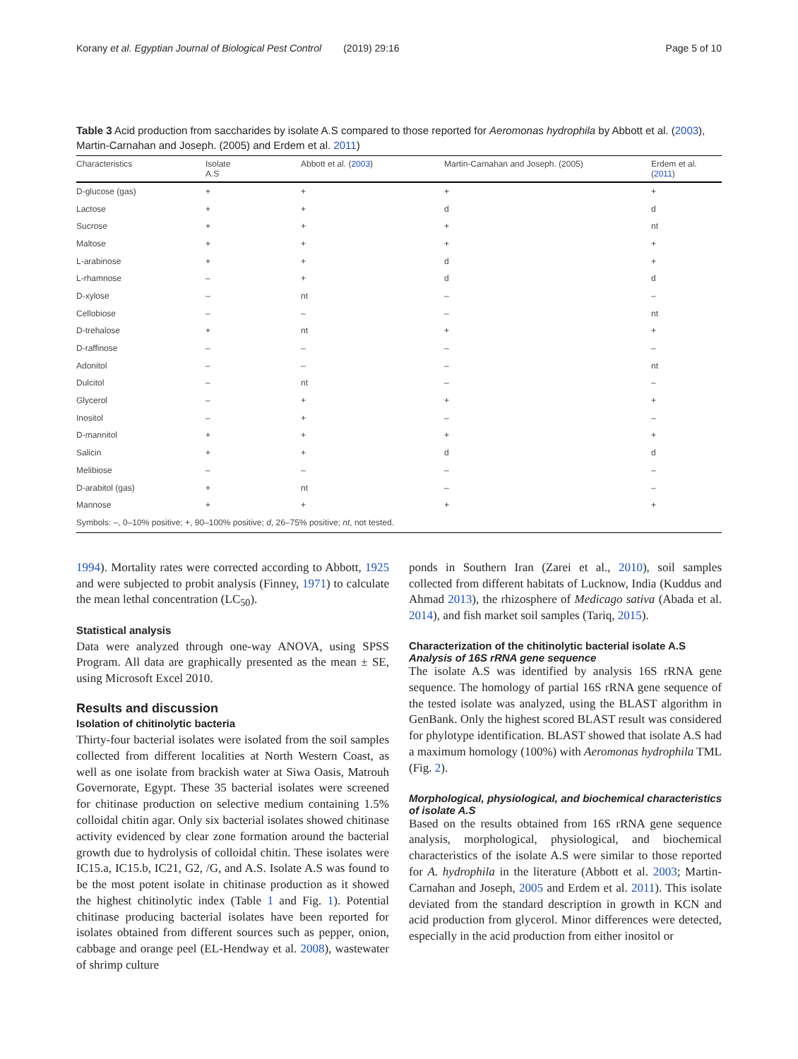Korany et al. Egyptian Journal of Biological Pest Control (2019) 29:16 Page 5 of 10
Table 3 Acid production from saccharides by isolate A.S compared to those reported for Aeromonas hydrophila by Abbott et al. (2003), Martin-Carnahan and Joseph. (2005) and Erdem et al. 2011)
| Characteristics | Isolate A.S | Abbott et al. ( 2003 ) | Martin-Carnahan and Joseph. (2005) | Erdem et al. ( 2011 ) |
| --- | --- | --- | --- | --- |
| D-glucose (gas) | + | + | + | + |
| Lactose | + | + | d | d |
| Sucrose | + | + | + | nt |
| Maltose | + | + | + | + |
| L-arabinose | + | + | d | + |
| L-rhamnose | – | + | d | d |
| D-xylose | – | nt | – | – |
| Cellobiose | – | – | – | nt |
| D-trehalose | + | nt | + | + |
| D-raffinose | – | – | – | – |
| Adonitol | – | – | – | nt |
| Dulcitol | – | nt | – | – |
| Glycerol | – | + | + | + |
| Inositol | – | + | – | – |
| D-mannitol | + | + | + | + |
| Salicin | + | + | d | d |
| Melibiose | – | – | – | – |
| D-arabitol (gas) | + | nt | – | – |
| Mannose | + | + | + | + |
| Symbols: –, 0–10% positive; +, 90–100% positive; d , 26–75% positive; nt , not tested. | | | | |
1994). Mortality rates were corrected according to Abbott, 1925 and were subjected to probit analysis (Finney, 1971) to calculate the mean lethal concentration (LC<sub>50</sub>).
Statistical analysis
Data were analyzed through one-way ANOVA, using SPSS Program. All data are graphically presented as the mean ± SE, using Microsoft Excel 2010.
Results and discussion
Isolation of chitinolytic bacteria
Thirty-four bacterial isolates were isolated from the soil samples collected from different localities at North Western Coast, as well as one isolate from brackish water at Siwa Oasis, Matrouh Governorate, Egypt. These 35 bacterial isolates were screened for chitinase production on selective medium containing 1.5% colloidal chitin agar. Only six bacterial isolates showed chitinase activity evidenced by clear zone formation around the bacterial growth due to hydrolysis of colloidal chitin. These isolates were IC15.a, IC15.b, IC21, G2, /G, and A.S. Isolate A.S was found to be the most potent isolate in chitinase production as it showed the highest chitinolytic index (Table 1 and Fig. 1). Potential chitinase producing bacterial isolates have been reported for isolates obtained from different sources such as pepper, onion, cabbage and orange peel (EL-Hendway et al. 2008), wastewater of shrimp culture
ponds in Southern Iran (Zarei et al., 2010), soil samples collected from different habitats of Lucknow, India (Kuddus and Ahmad 2013), the rhizosphere of Medicago sativa (Abada et al. 2014), and fish market soil samples (Tariq, 2015).
Characterization of the chitinolytic bacterial isolate A.S
Analysis of 16S rRNA gene sequence
The isolate A.S was identified by analysis 16S rRNA gene sequence. The homology of partial 16S rRNA gene sequence of the tested isolate was analyzed, using the BLAST algorithm in GenBank. Only the highest scored BLAST result was considered for phylotype identification. BLAST showed that isolate A.S had a maximum homology (100%) with Aeromonas hydrophila TML (Fig. 2).
Morphological, physiological, and biochemical characteristics of isolate A.S
Based on the results obtained from 16S rRNA gene sequence analysis, morphological, physiological, and biochemical characteristics of the isolate A.S were similar to those reported for A. hydrophila in the literature (Abbott et al. 2003; Martin-Carnahan and Joseph, 2005 and Erdem et al. 2011). This isolate deviated from the standard description in growth in KCN and acid production from glycerol. Minor differences were detected, especially in the acid production from either inositol or